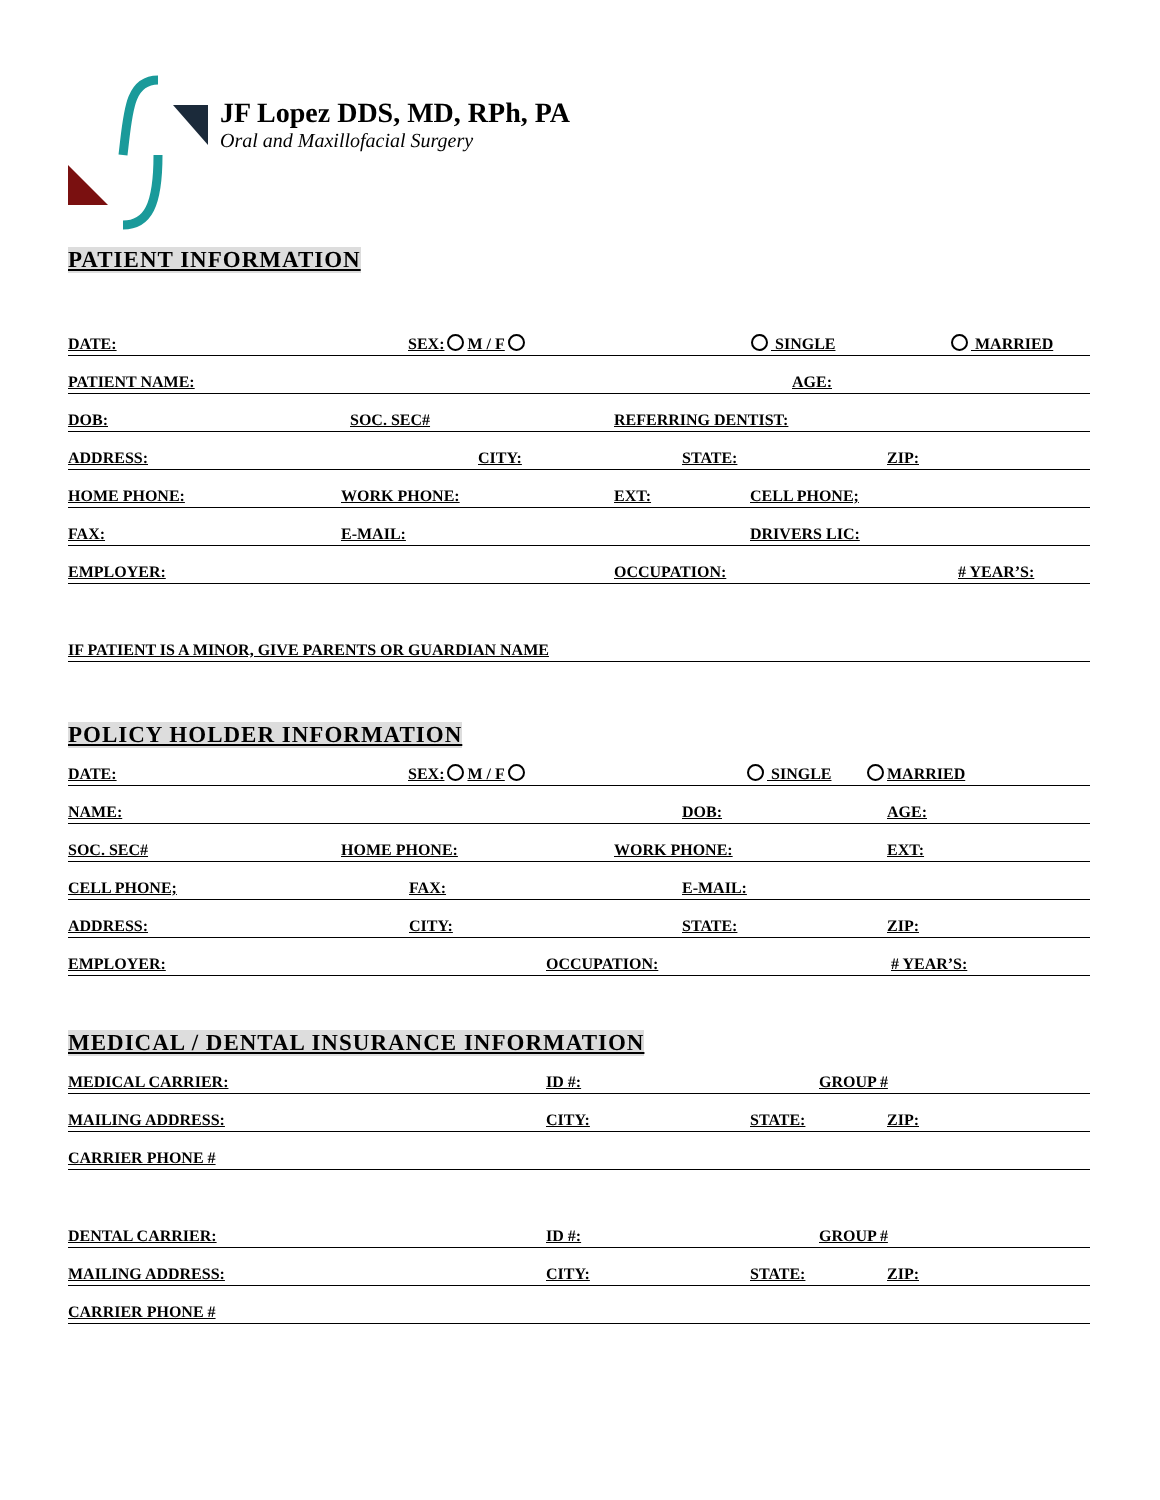JF Lopez DDS, MD, RPh, PA
Oral and Maxillofacial Surgery
PATIENT INFORMATION
DATE: SEX: M / F SINGLE MARRIED
PATIENT NAME: AGE:
DOB: SOC. SEC# REFERRING DENTIST:
ADDRESS: CITY: STATE: ZIP:
HOME PHONE: WORK PHONE: EXT: CELL PHONE;
FAX: E-MAIL: DRIVERS LIC:
EMPLOYER: OCCUPATION: # YEAR’S:
IF PATIENT IS A MINOR, GIVE PARENTS OR GUARDIAN NAME
POLICY HOLDER INFORMATION
DATE: SEX: M / F SINGLE MARRIED
NAME: DOB: AGE:
SOC. SEC# HOME PHONE: WORK PHONE: EXT:
CELL PHONE; FAX: E-MAIL:
ADDRESS: CITY: STATE: ZIP:
EMPLOYER: OCCUPATION: # YEAR’S:
MEDICAL / DENTAL INSURANCE INFORMATION
MEDICAL CARRIER: ID #: GROUP #
MAILING ADDRESS: CITY: STATE: ZIP:
CARRIER PHONE #
DENTAL CARRIER: ID #: GROUP #
MAILING ADDRESS: CITY: STATE: ZIP:
CARRIER PHONE #